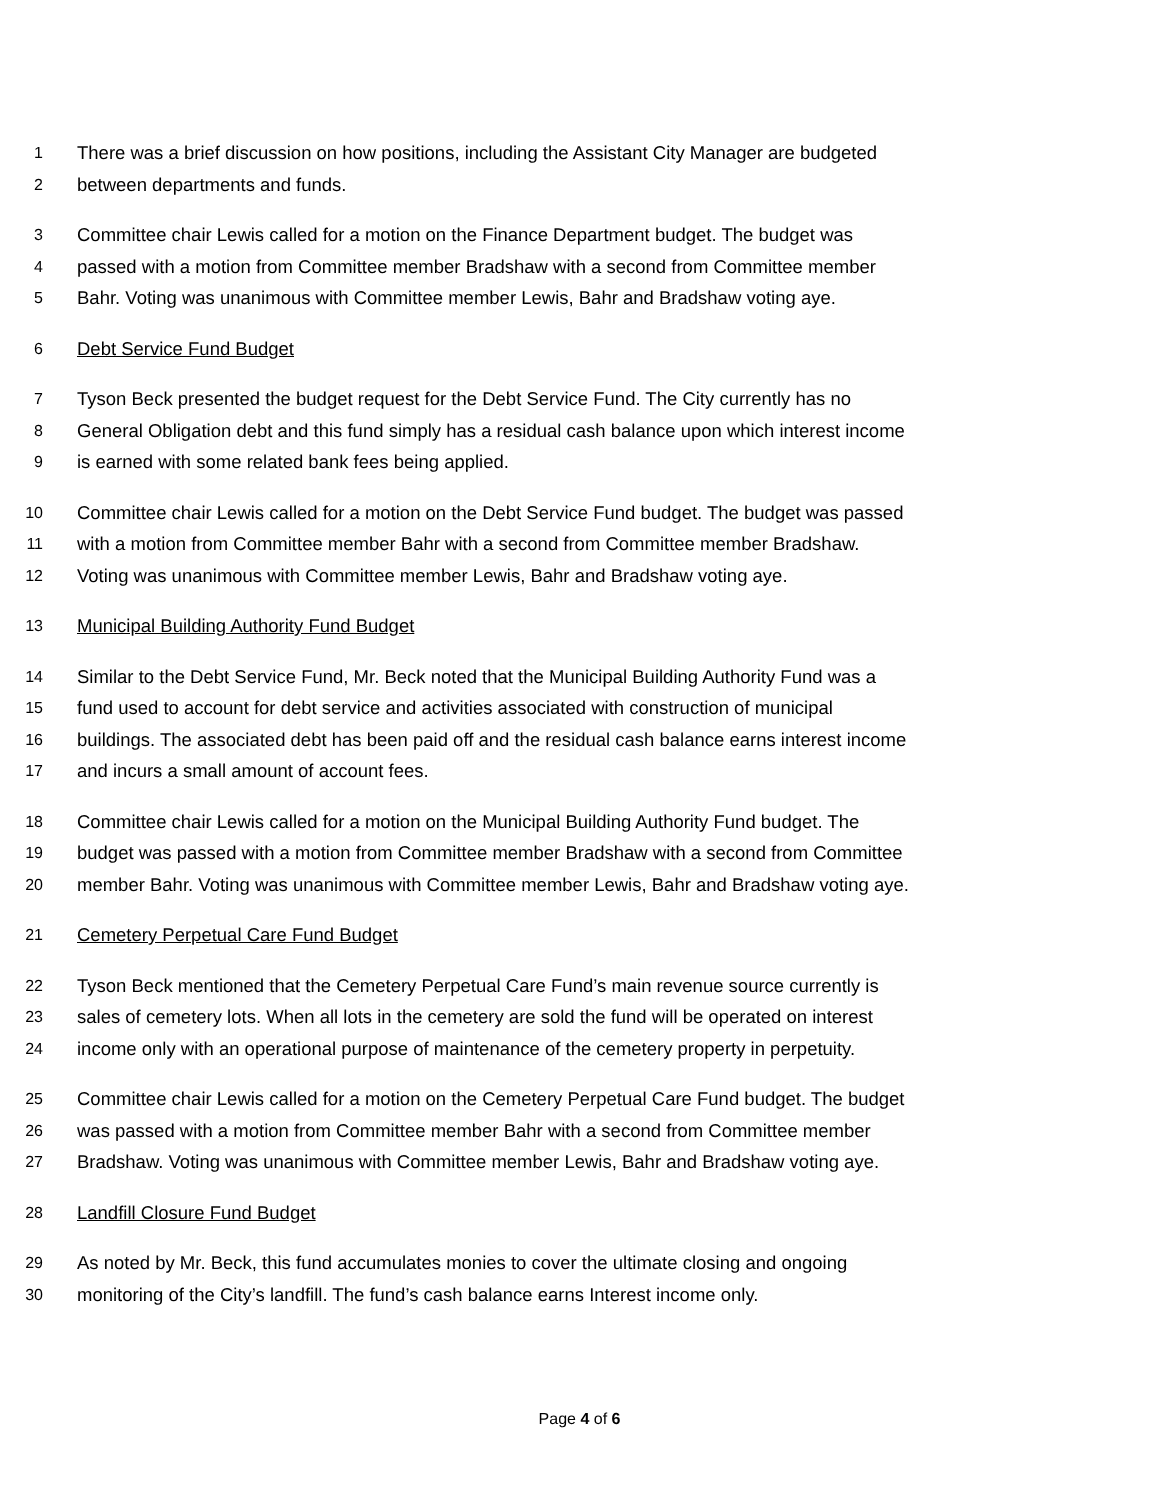1 There was a brief discussion on how positions, including the Assistant City Manager are budgeted
2 between departments and funds.
3 Committee chair Lewis called for a motion on the Finance Department budget. The budget was
4 passed with a motion from Committee member Bradshaw with a second from Committee member
5 Bahr. Voting was unanimous with Committee member Lewis, Bahr and Bradshaw voting aye.
6 Debt Service Fund Budget
7 Tyson Beck presented the budget request for the Debt Service Fund. The City currently has no
8 General Obligation debt and this fund simply has a residual cash balance upon which interest income
9 is earned with some related bank fees being applied.
10 Committee chair Lewis called for a motion on the Debt Service Fund budget. The budget was passed
11 with a motion from Committee member Bahr with a second from Committee member Bradshaw.
12 Voting was unanimous with Committee member Lewis, Bahr and Bradshaw voting aye.
13 Municipal Building Authority Fund Budget
14 Similar to the Debt Service Fund, Mr. Beck noted that the Municipal Building Authority Fund was a
15 fund used to account for debt service and activities associated with construction of municipal
16 buildings. The associated debt has been paid off and the residual cash balance earns interest income
17 and incurs a small amount of account fees.
18 Committee chair Lewis called for a motion on the Municipal Building Authority Fund budget. The
19 budget was passed with a motion from Committee member Bradshaw with a second from Committee
20 member Bahr. Voting was unanimous with Committee member Lewis, Bahr and Bradshaw voting aye.
21 Cemetery Perpetual Care Fund Budget
22 Tyson Beck mentioned that the Cemetery Perpetual Care Fund’s main revenue source currently is
23 sales of cemetery lots. When all lots in the cemetery are sold the fund will be operated on interest
24 income only with an operational purpose of maintenance of the cemetery property in perpetuity.
25 Committee chair Lewis called for a motion on the Cemetery Perpetual Care Fund budget. The budget
26 was passed with a motion from Committee member Bahr with a second from Committee member
27 Bradshaw. Voting was unanimous with Committee member Lewis, Bahr and Bradshaw voting aye.
28 Landfill Closure Fund Budget
29 As noted by Mr. Beck, this fund accumulates monies to cover the ultimate closing and ongoing
30 monitoring of the City’s landfill. The fund’s cash balance earns Interest income only.
Page 4 of 6